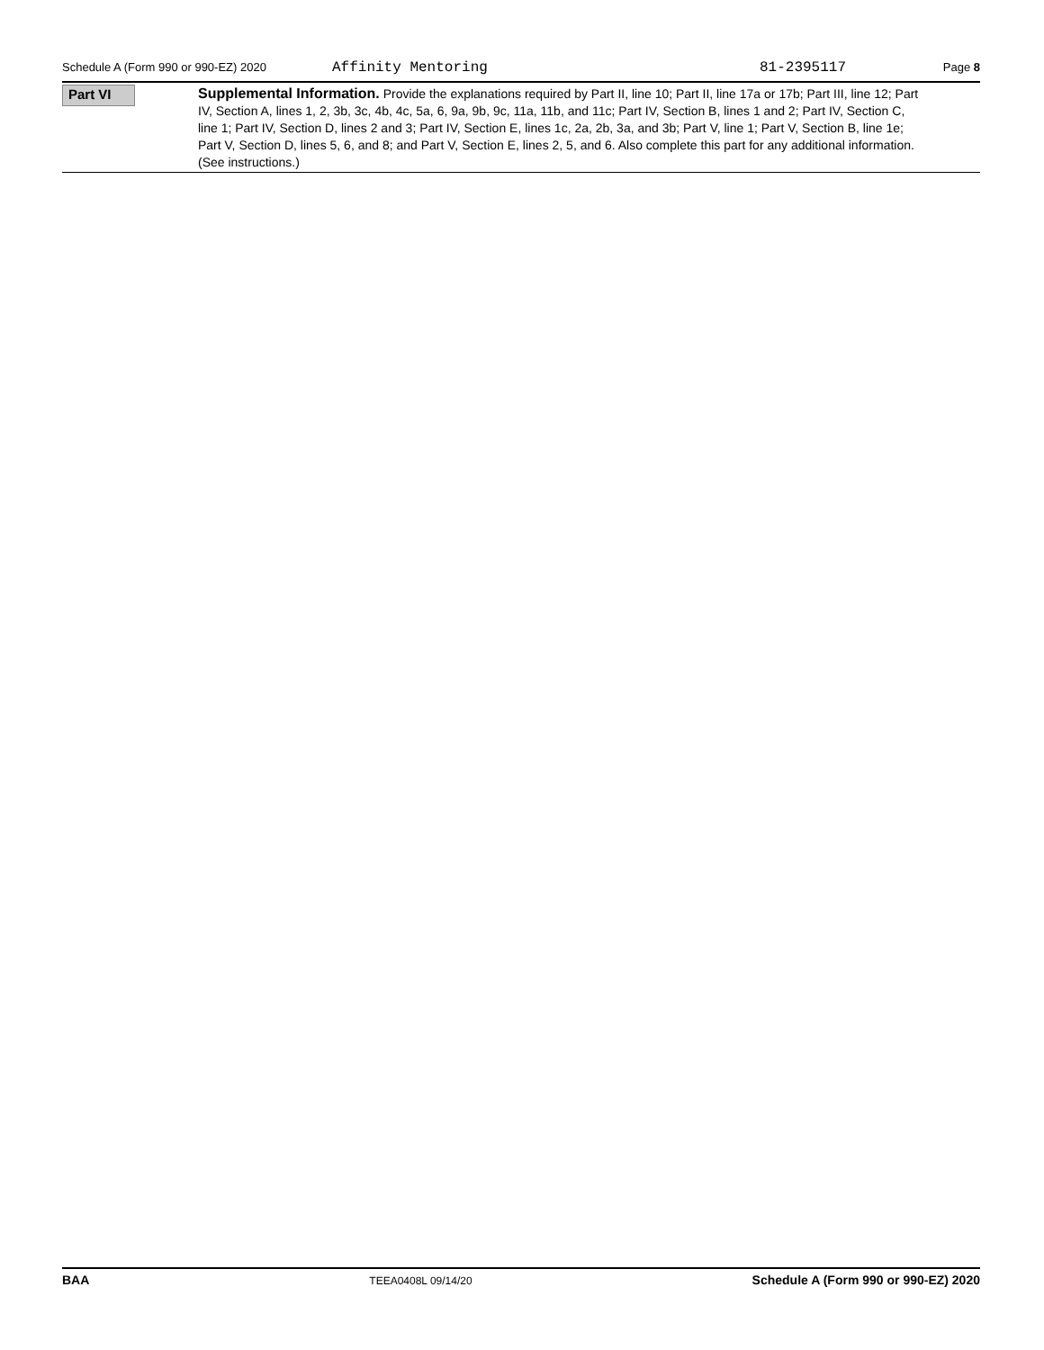Schedule A (Form 990 or 990-EZ) 2020 Affinity Mentoring 81-2395117 Page 8
Part VI
Supplemental Information. Provide the explanations required by Part II, line 10; Part II, line 17a or 17b; Part III, line 12; Part IV, Section A, lines 1, 2, 3b, 3c, 4b, 4c, 5a, 6, 9a, 9b, 9c, 11a, 11b, and 11c; Part IV, Section B, lines 1 and 2; Part IV, Section C, line 1; Part IV, Section D, lines 2 and 3; Part IV, Section E, lines 1c, 2a, 2b, 3a, and 3b; Part V, line 1; Part V, Section B, line 1e; Part V, Section D, lines 5, 6, and 8; and Part V, Section E, lines 2, 5, and 6. Also complete this part for any additional information. (See instructions.)
BAA TEEA0408L 09/14/20 Schedule A (Form 990 or 990-EZ) 2020